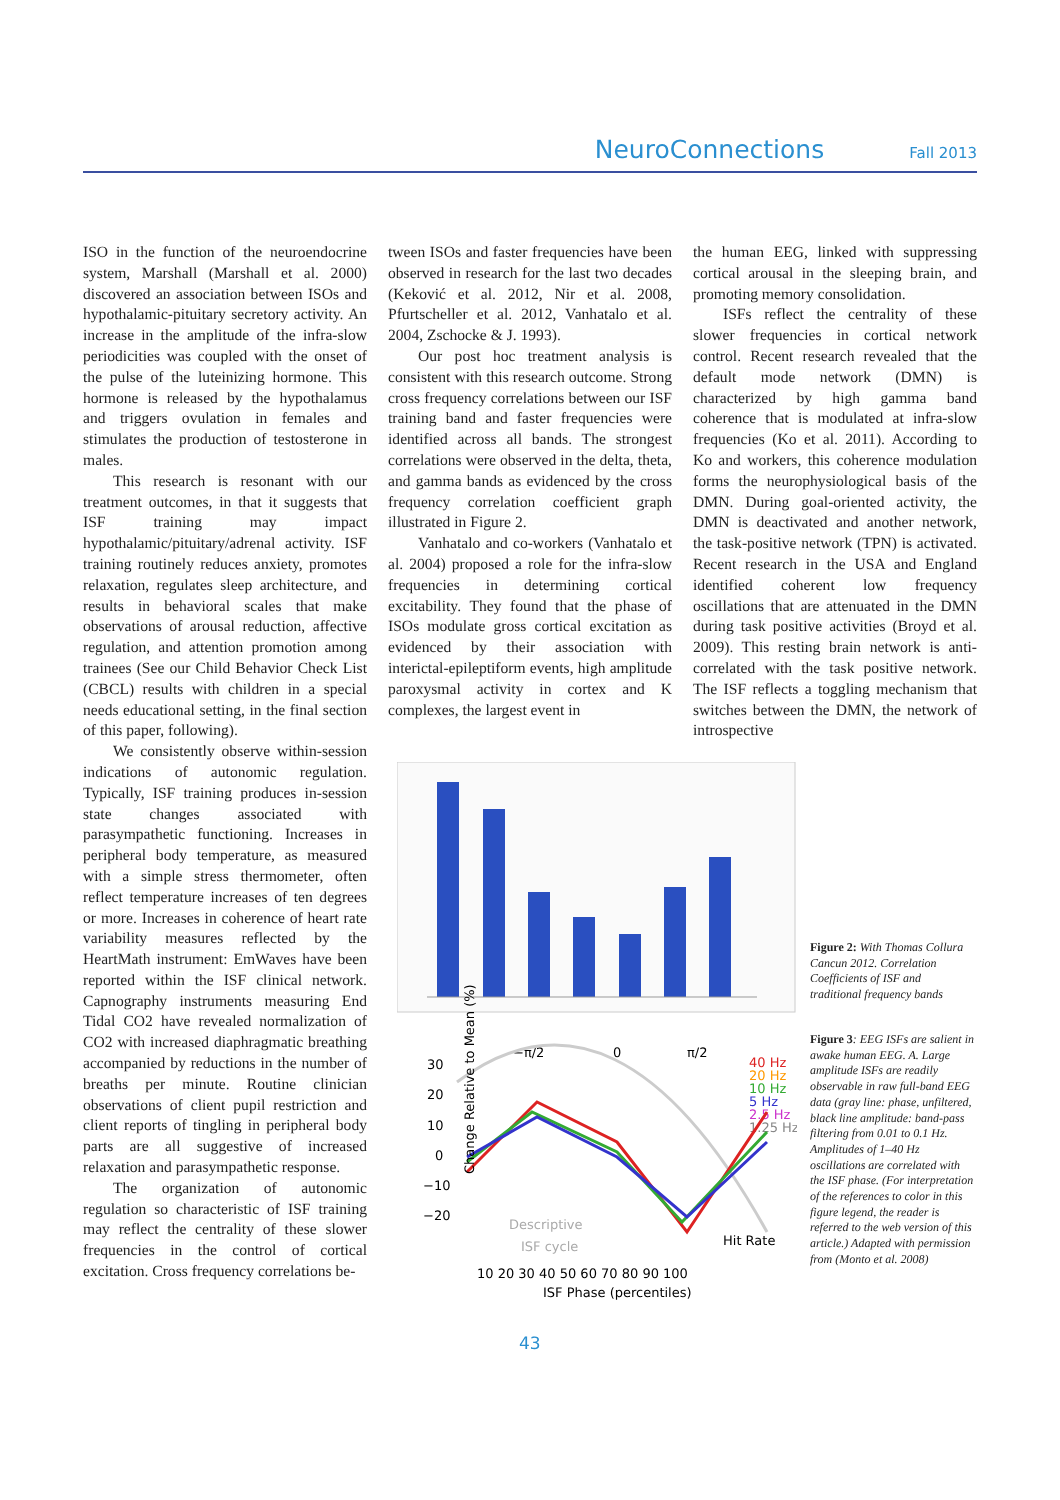NeuroConnections Fall 2013
ISO in the function of the neuroendocrine system, Marshall (Marshall et al. 2000) discovered an association between ISOs and hypothalamic-pituitary secretory activity. An increase in the amplitude of the infra-slow periodicities was coupled with the onset of the pulse of the luteinizing hormone. This hormone is released by the hypothalamus and triggers ovulation in females and stimulates the production of testosterone in males.
This research is resonant with our treatment outcomes, in that it suggests that ISF training may impact hypothalamic/pituitary/adrenal activity. ISF training routinely reduces anxiety, promotes relaxation, regulates sleep architecture, and results in behavioral scales that make observations of arousal reduction, affective regulation, and attention promotion among trainees (See our Child Behavior Check List (CBCL) results with children in a special needs educational setting, in the final section of this paper, following).
We consistently observe within-session indications of autonomic regulation. Typically, ISF training produces in-session state changes associated with parasympathetic functioning. Increases in peripheral body temperature, as measured with a simple stress thermometer, often reflect temperature increases of ten degrees or more. Increases in coherence of heart rate variability measures reflected by the HeartMath instrument: EmWaves have been reported within the ISF clinical network. Capnography instruments measuring End Tidal CO2 have revealed normalization of CO2 with increased diaphragmatic breathing accompanied by reductions in the number of breaths per minute. Routine clinician observations of client pupil restriction and client reports of tingling in peripheral body parts are all suggestive of increased relaxation and parasympathetic response.
The organization of autonomic regulation so characteristic of ISF training may reflect the centrality of these slower frequencies in the control of cortical excitation. Cross frequency correlations be-
tween ISOs and faster frequencies have been observed in research for the last two decades (Keković et al. 2012, Nir et al. 2008, Pfurtscheller et al. 2012, Vanhatalo et al. 2004, Zschocke & J. 1993).
Our post hoc treatment analysis is consistent with this research outcome. Strong cross frequency correlations between our ISF training band and faster frequencies were identified across all bands. The strongest correlations were observed in the delta, theta, and gamma bands as evidenced by the cross frequency correlation coefficient graph illustrated in Figure 2.
Vanhatalo and co-workers (Vanhatalo et al. 2004) proposed a role for the infra-slow frequencies in determining cortical excitability. They found that the phase of ISOs modulate gross cortical excitation as evidenced by their association with interictal-epileptiform events, high amplitude paroxysmal activity in cortex and K complexes, the largest event in
the human EEG, linked with suppressing cortical arousal in the sleeping brain, and promoting memory consolidation.
ISFs reflect the centrality of these slower frequencies in cortical network control. Recent research revealed that the default mode network (DMN) is characterized by high gamma band coherence that is modulated at infra-slow frequencies (Ko et al. 2011). According to Ko and workers, this coherence modulation forms the neurophysiological basis of the DMN. During goal-oriented activity, the DMN is deactivated and another network, the task-positive network (TPN) is activated. Recent research in the USA and England identified coherent low frequency oscillations that are attenuated in the DMN during task positive activities (Broyd et al. 2009). This resting brain network is anti-correlated with the task positive network. The ISF reflects a toggling mechanism that switches between the DMN, the network of introspective
30
20
10
0
−10
−20
−π/2
0
π/2
40 Hz
20 Hz
10 Hz
5 Hz
2.5 Hz
1.25 Hz
Descriptive
ISF cycle
Hit Rate
10 20 30 40 50 60 70 80 90 100
ISF Phase (percentiles)
Change Relative to Mean (%)
Figure 2: With Thomas Collura Cancun 2012. Correlation Coefficients of ISF and traditional frequency bands
Figure 3: EEG ISFs are salient in awake human EEG. A. Large amplitude ISFs are readily observable in raw full-band EEG data (gray line: phase, unfiltered, black line amplitude: band-pass filtering from 0.01 to 0.1 Hz. Amplitudes of 1–40 Hz oscillations are correlated with the ISF phase. (For interpretation of the references to color in this figure legend, the reader is referred to the web version of this article.) Adapted with permission from (Monto et al. 2008)
43